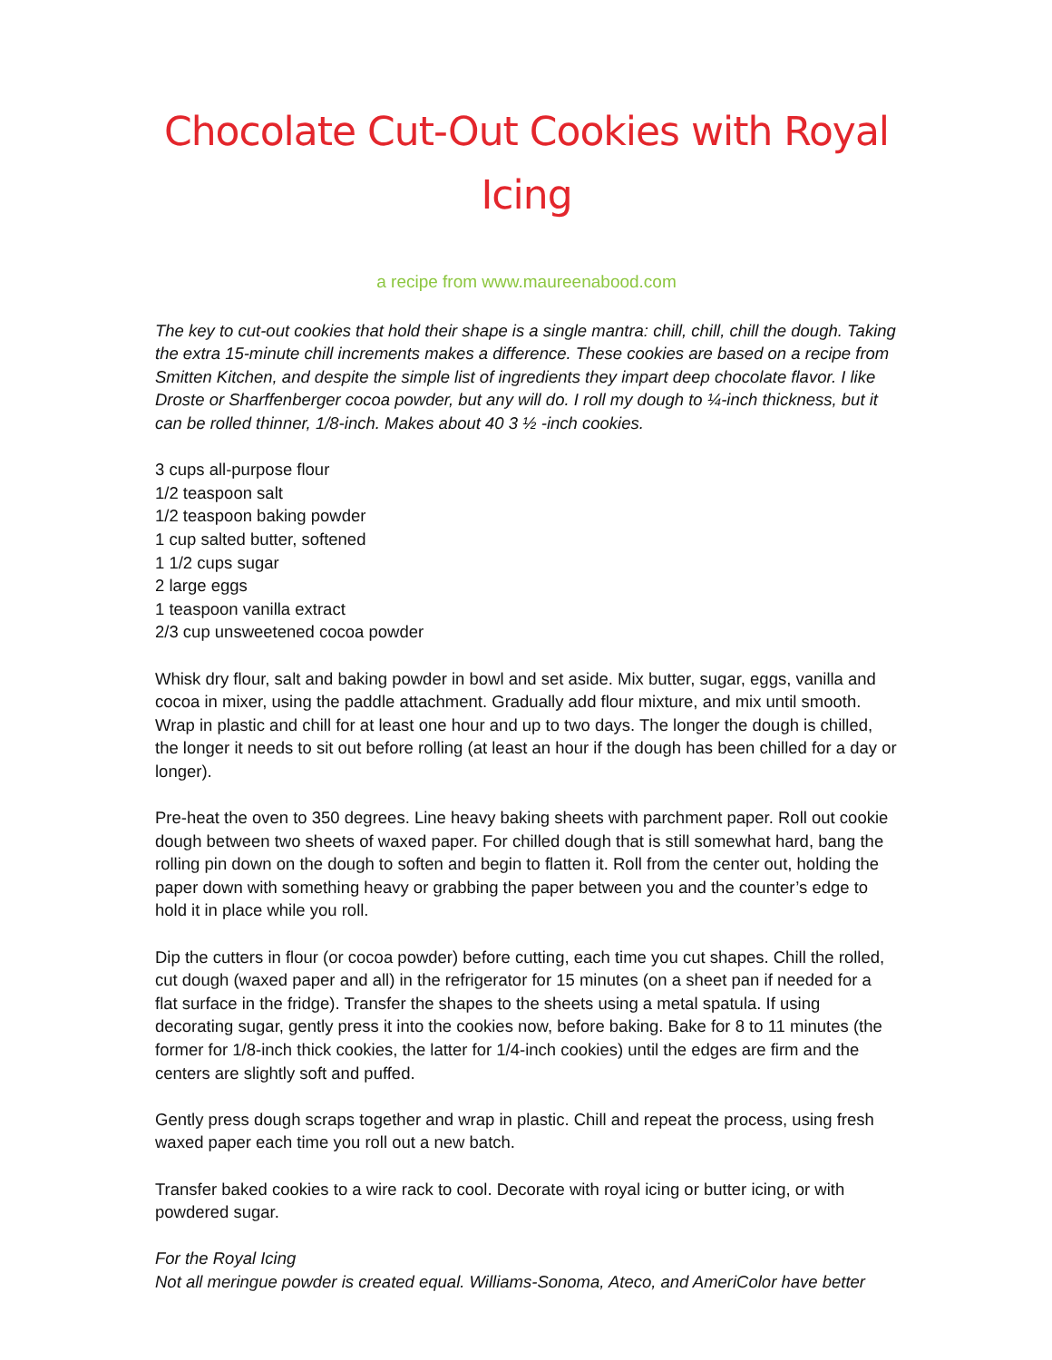Chocolate Cut-Out Cookies with Royal Icing
a recipe from www.maureenabood.com
The key to cut-out cookies that hold their shape is a single mantra: chill, chill, chill the dough. Taking the extra 15-minute chill increments makes a difference. These cookies are based on a recipe from Smitten Kitchen, and despite the simple list of ingredients they impart deep chocolate flavor. I like Droste or Sharffenberger cocoa powder, but any will do. I roll my dough to ¼-inch thickness, but it can be rolled thinner, 1/8-inch. Makes about 40 3 ½ -inch cookies.
3 cups all-purpose flour
1/2 teaspoon salt
1/2 teaspoon baking powder
1 cup salted butter, softened
1 1/2 cups sugar
2 large eggs
1 teaspoon vanilla extract
2/3 cup unsweetened cocoa powder
Whisk dry flour, salt and baking powder in bowl and set aside. Mix butter, sugar, eggs, vanilla and cocoa in mixer, using the paddle attachment. Gradually add flour mixture, and mix until smooth. Wrap in plastic and chill for at least one hour and up to two days. The longer the dough is chilled, the longer it needs to sit out before rolling (at least an hour if the dough has been chilled for a day or longer).
Pre-heat the oven to 350 degrees. Line heavy baking sheets with parchment paper. Roll out cookie dough between two sheets of waxed paper. For chilled dough that is still somewhat hard, bang the rolling pin down on the dough to soften and begin to flatten it. Roll from the center out, holding the paper down with something heavy or grabbing the paper between you and the counter’s edge to hold it in place while you roll.
Dip the cutters in flour (or cocoa powder) before cutting, each time you cut shapes. Chill the rolled, cut dough (waxed paper and all) in the refrigerator for 15 minutes (on a sheet pan if needed for a flat surface in the fridge). Transfer the shapes to the sheets using a metal spatula. If using decorating sugar, gently press it into the cookies now, before baking. Bake for 8 to 11 minutes (the former for 1/8-inch thick cookies, the latter for 1/4-inch cookies) until the edges are firm and the centers are slightly soft and puffed.
Gently press dough scraps together and wrap in plastic. Chill and repeat the process, using fresh waxed paper each time you roll out a new batch.
Transfer baked cookies to a wire rack to cool. Decorate with royal icing or butter icing, or with powdered sugar.
For the Royal Icing
Not all meringue powder is created equal. Williams-Sonoma, Ateco, and AmeriColor have better